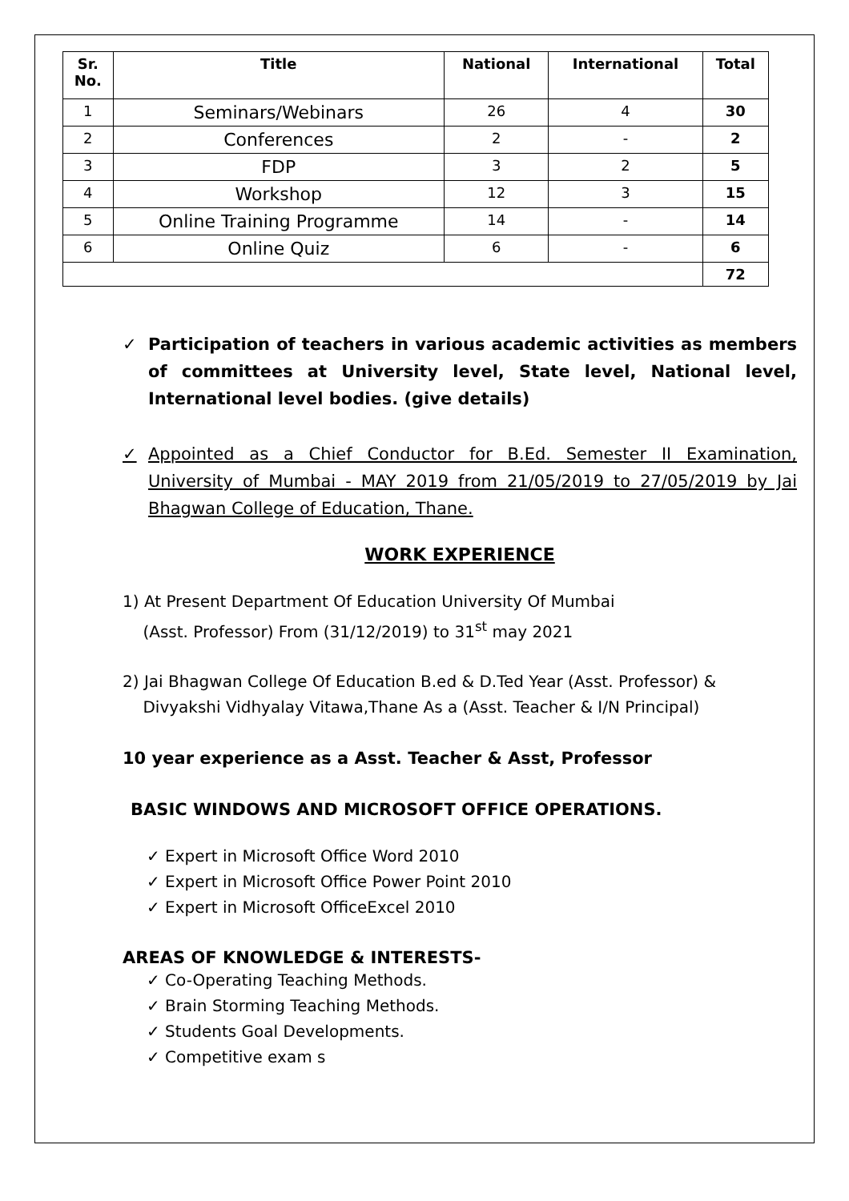| Sr. No. | Title | National | International | Total |
| --- | --- | --- | --- | --- |
| 1 | Seminars/Webinars | 26 | 4 | 30 |
| 2 | Conferences | 2 | - | 2 |
| 3 | FDP | 3 | 2 | 5 |
| 4 | Workshop | 12 | 3 | 15 |
| 5 | Online Training Programme | 14 | - | 14 |
| 6 | Online Quiz | 6 | - | 6 |
| | | | | 72 |
✓ Participation of teachers in various academic activities as members of committees at University level, State level, National level, International level bodies. (give details)
✓ Appointed as a Chief Conductor for B.Ed. Semester II Examination, University of Mumbai - MAY 2019 from 21/05/2019 to 27/05/2019 by Jai Bhagwan College of Education, Thane.
WORK EXPERIENCE
1) At Present Department Of Education University Of Mumbai
(Asst. Professor) From (31/12/2019) to 31<sup>st</sup> may 2021
2) Jai Bhagwan College Of Education B.ed & D.Ted Year (Asst. Professor) &
Divyakshi Vidhyalay Vitawa,Thane As a (Asst. Teacher & I/N Principal)
10 year experience as a Asst. Teacher & Asst, Professor
BASIC WINDOWS AND MICROSOFT OFFICE OPERATIONS.
✓ Expert in Microsoft Office Word 2010
✓ Expert in Microsoft Office Power Point 2010
✓ Expert in Microsoft OfficeExcel 2010
AREAS OF KNOWLEDGE & INTERESTS-
✓ Co-Operating Teaching Methods.
✓ Brain Storming Teaching Methods.
✓ Students Goal Developments.
✓ Competitive exam s